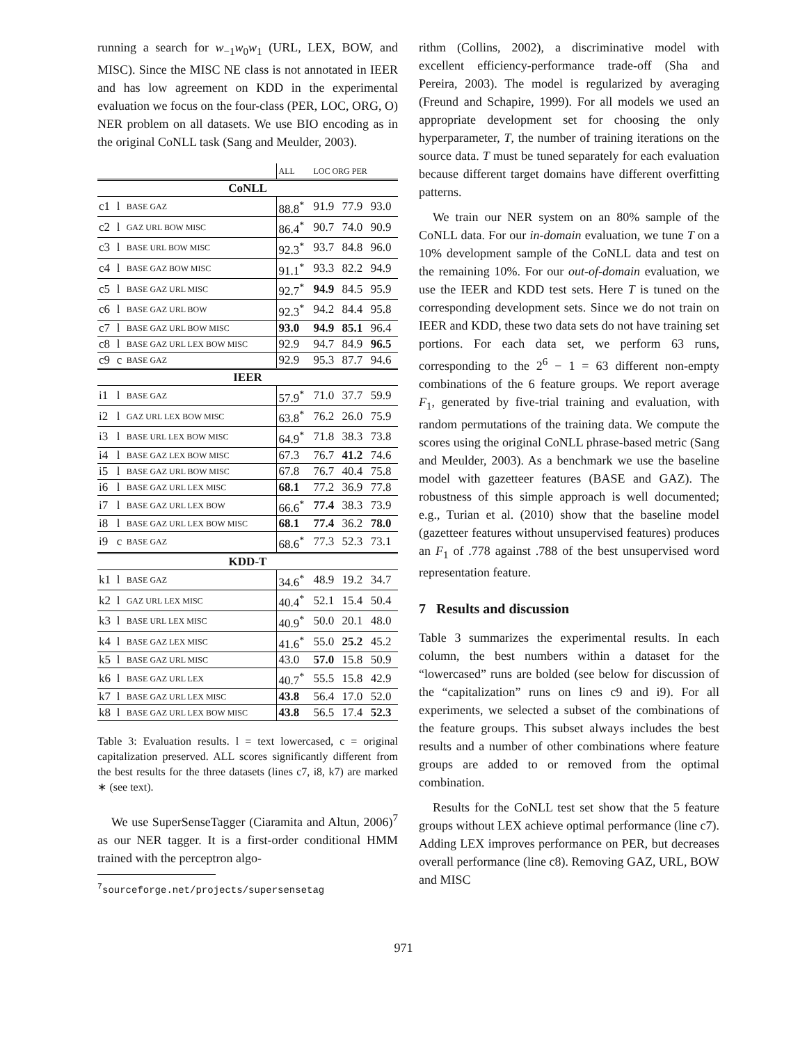running a search for w<sub>−1</sub>w<sub>0</sub>w<sub>1</sub> (URL, LEX, BOW, and MISC). Since the MISC NE class is not annotated in IEER and has low agreement on KDD in the experimental evaluation we focus on the four-class (PER, LOC, ORG, O) NER problem on all datasets. We use BIO encoding as in the original CoNLL task (Sang and Meulder, 2003).
| | | | ALL | LOC ORG PER | | |
| CoNLL | | | | | | |
| c1 | l | BASE GAZ | 88.8<sup>*</sup> | 91.9 | 77.9 | 93.0 |
| c2 | l | GAZ URL BOW MISC | 86.4<sup>*</sup> | 90.7 | 74.0 | 90.9 |
| c3 | l | BASE URL BOW MISC | 92.3<sup>*</sup> | 93.7 | 84.8 | 96.0 |
| c4 | l | BASE GAZ BOW MISC | 91.1<sup>*</sup> | 93.3 | 82.2 | 94.9 |
| c5 | l | BASE GAZ URL MISC | 92.7<sup>*</sup> | 94.9 | 84.5 | 95.9 |
| c6 | l | BASE GAZ URL BOW | 92.3<sup>*</sup> | 94.2 | 84.4 | 95.8 |
| c7 | l | BASE GAZ URL BOW MISC | 93.0 | 94.9 | 85.1 | 96.4 |
| c8 | l | BASE GAZ URL LEX BOW MISC | 92.9 | 94.7 | 84.9 | 96.5 |
| c9 | c | BASE GAZ | 92.9 | 95.3 | 87.7 | 94.6 |
| IEER | | | | | | |
| i1 | l | BASE GAZ | 57.9<sup>*</sup> | 71.0 | 37.7 | 59.9 |
| i2 | l | GAZ URL LEX BOW MISC | 63.8<sup>*</sup> | 76.2 | 26.0 | 75.9 |
| i3 | l | BASE URL LEX BOW MISC | 64.9<sup>*</sup> | 71.8 | 38.3 | 73.8 |
| i4 | l | BASE GAZ LEX BOW MISC | 67.3 | 76.7 | 41.2 | 74.6 |
| i5 | l | BASE GAZ URL BOW MISC | 67.8 | 76.7 | 40.4 | 75.8 |
| i6 | l | BASE GAZ URL LEX MISC | 68.1 | 77.2 | 36.9 | 77.8 |
| i7 | l | BASE GAZ URL LEX BOW | 66.6<sup>*</sup> | 77.4 | 38.3 | 73.9 |
| i8 | l | BASE GAZ URL LEX BOW MISC | 68.1 | 77.4 | 36.2 | 78.0 |
| i9 | c | BASE GAZ | 68.6<sup>*</sup> | 77.3 | 52.3 | 73.1 |
| KDD-T | | | | | | |
| k1 | l | BASE GAZ | 34.6<sup>*</sup> | 48.9 | 19.2 | 34.7 |
| k2 | l | GAZ URL LEX MISC | 40.4<sup>*</sup> | 52.1 | 15.4 | 50.4 |
| k3 | l | BASE URL LEX MISC | 40.9<sup>*</sup> | 50.0 | 20.1 | 48.0 |
| k4 | l | BASE GAZ LEX MISC | 41.6<sup>*</sup> | 55.0 | 25.2 | 45.2 |
| k5 | l | BASE GAZ URL MISC | 43.0 | 57.0 | 15.8 | 50.9 |
| k6 | l | BASE GAZ URL LEX | 40.7<sup>*</sup> | 55.5 | 15.8 | 42.9 |
| k7 | l | BASE GAZ URL LEX MISC | 43.8 | 56.4 | 17.0 | 52.0 |
| k8 | l | BASE GAZ URL LEX BOW MISC | 43.8 | 56.5 | 17.4 | 52.3 |
Table 3: Evaluation results. l = text lowercased, c = original capitalization preserved. ALL scores significantly different from the best results for the three datasets (lines c7, i8, k7) are marked ∗ (see text).
We use SuperSenseTagger (Ciaramita and Altun, 2006)<sup>7</sup> as our NER tagger. It is a first-order conditional HMM trained with the perceptron algo-
<sup>7</sup> sourceforge.net/projects/supersensetag
rithm (Collins, 2002), a discriminative model with excellent efficiency-performance trade-off (Sha and Pereira, 2003). The model is regularized by averaging (Freund and Schapire, 1999). For all models we used an appropriate development set for choosing the only hyperparameter, T, the number of training iterations on the source data. T must be tuned separately for each evaluation because different target domains have different overfitting patterns.
We train our NER system on an 80% sample of the CoNLL data. For our in-domain evaluation, we tune T on a 10% development sample of the CoNLL data and test on the remaining 10%. For our out-of-domain evaluation, we use the IEER and KDD test sets. Here T is tuned on the corresponding development sets. Since we do not train on IEER and KDD, these two data sets do not have training set portions. For each data set, we perform 63 runs, corresponding to the 2<sup>6</sup> − 1 = 63 different non-empty combinations of the 6 feature groups. We report average F<sub>1</sub>, generated by five-trial training and evaluation, with random permutations of the training data. We compute the scores using the original CoNLL phrase-based metric (Sang and Meulder, 2003). As a benchmark we use the baseline model with gazetteer features (BASE and GAZ). The robustness of this simple approach is well documented; e.g., Turian et al. (2010) show that the baseline model (gazetteer features without unsupervised features) produces an F<sub>1</sub> of .778 against .788 of the best unsupervised word representation feature.
7 Results and discussion
Table 3 summarizes the experimental results. In each column, the best numbers within a dataset for the “lowercased” runs are bolded (see below for discussion of the “capitalization” runs on lines c9 and i9). For all experiments, we selected a subset of the combinations of the feature groups. This subset always includes the best results and a number of other combinations where feature groups are added to or removed from the optimal combination.
Results for the CoNLL test set show that the 5 feature groups without LEX achieve optimal performance (line c7). Adding LEX improves performance on PER, but decreases overall performance (line c8). Removing GAZ, URL, BOW and MISC
971